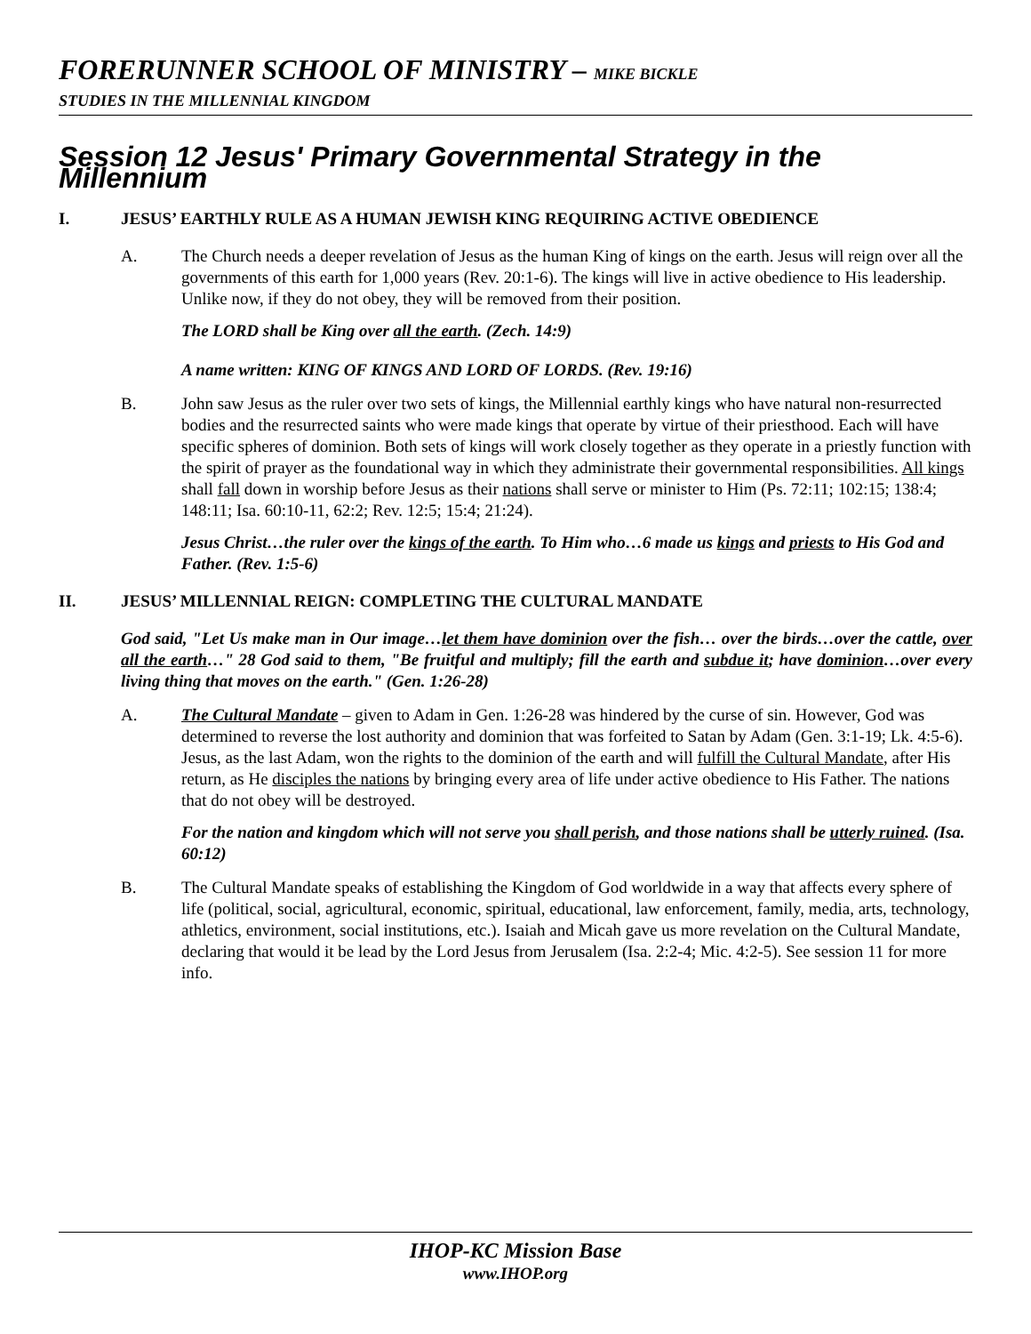FORERUNNER SCHOOL OF MINISTRY – MIKE BICKLE
STUDIES IN THE MILLENNIAL KINGDOM
Session 12 Jesus' Primary Governmental Strategy in the Millennium
I. JESUS’ EARTHLY RULE AS A HUMAN JEWISH KING REQUIRING ACTIVE OBEDIENCE
A. The Church needs a deeper revelation of Jesus as the human King of kings on the earth. Jesus will reign over all the governments of this earth for 1,000 years (Rev. 20:1-6). The kings will live in active obedience to His leadership. Unlike now, if they do not obey, they will be removed from their position.
The LORD shall be King over all the earth. (Zech. 14:9)
A name written: KING OF KINGS AND LORD OF LORDS. (Rev. 19:16)
B. John saw Jesus as the ruler over two sets of kings, the Millennial earthly kings who have natural non-resurrected bodies and the resurrected saints who were made kings that operate by virtue of their priesthood. Each will have specific spheres of dominion. Both sets of kings will work closely together as they operate in a priestly function with the spirit of prayer as the foundational way in which they administrate their governmental responsibilities. All kings shall fall down in worship before Jesus as their nations shall serve or minister to Him (Ps. 72:11; 102:15; 138:4; 148:11; Isa. 60:10-11, 62:2; Rev. 12:5; 15:4; 21:24).
Jesus Christ…the ruler over the kings of the earth. To Him who…6 made us kings and priests to His God and Father. (Rev. 1:5-6)
II. JESUS’ MILLENNIAL REIGN: COMPLETING THE CULTURAL MANDATE
God said, "Let Us make man in Our image…let them have dominion over the fish… over the birds…over the cattle, over all the earth…" 28 God said to them, "Be fruitful and multiply; fill the earth and subdue it; have dominion…over every living thing that moves on the earth." (Gen. 1:26-28)
A. The Cultural Mandate – given to Adam in Gen. 1:26-28 was hindered by the curse of sin. However, God was determined to reverse the lost authority and dominion that was forfeited to Satan by Adam (Gen. 3:1-19; Lk. 4:5-6). Jesus, as the last Adam, won the rights to the dominion of the earth and will fulfill the Cultural Mandate, after His return, as He disciples the nations by bringing every area of life under active obedience to His Father. The nations that do not obey will be destroyed.
For the nation and kingdom which will not serve you shall perish, and those nations shall be utterly ruined. (Isa. 60:12)
B. The Cultural Mandate speaks of establishing the Kingdom of God worldwide in a way that affects every sphere of life (political, social, agricultural, economic, spiritual, educational, law enforcement, family, media, arts, technology, athletics, environment, social institutions, etc.). Isaiah and Micah gave us more revelation on the Cultural Mandate, declaring that would it be lead by the Lord Jesus from Jerusalem (Isa. 2:2-4; Mic. 4:2-5). See session 11 for more info.
IHOP-KC Mission Base
www.IHOP.org